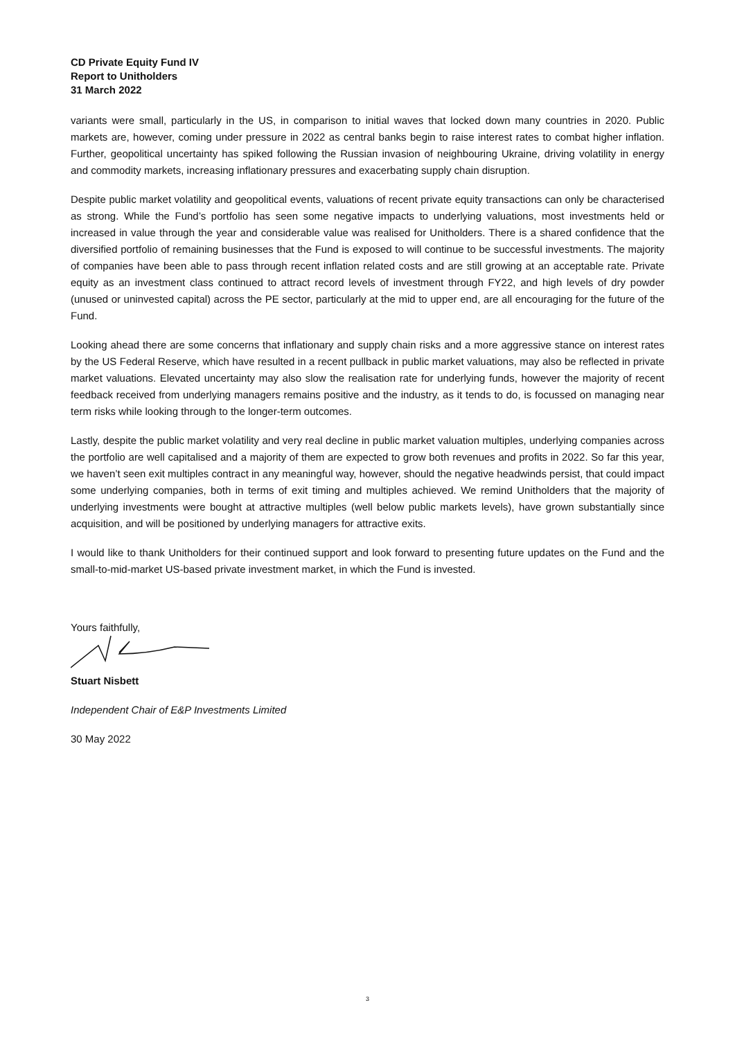CD Private Equity Fund IV
Report to Unitholders
31 March 2022
variants were small, particularly in the US, in comparison to initial waves that locked down many countries in 2020. Public markets are, however, coming under pressure in 2022 as central banks begin to raise interest rates to combat higher inflation. Further, geopolitical uncertainty has spiked following the Russian invasion of neighbouring Ukraine, driving volatility in energy and commodity markets, increasing inflationary pressures and exacerbating supply chain disruption.
Despite public market volatility and geopolitical events, valuations of recent private equity transactions can only be characterised as strong. While the Fund’s portfolio has seen some negative impacts to underlying valuations, most investments held or increased in value through the year and considerable value was realised for Unitholders. There is a shared confidence that the diversified portfolio of remaining businesses that the Fund is exposed to will continue to be successful investments. The majority of companies have been able to pass through recent inflation related costs and are still growing at an acceptable rate. Private equity as an investment class continued to attract record levels of investment through FY22, and high levels of dry powder (unused or uninvested capital) across the PE sector, particularly at the mid to upper end, are all encouraging for the future of the Fund.
Looking ahead there are some concerns that inflationary and supply chain risks and a more aggressive stance on interest rates by the US Federal Reserve, which have resulted in a recent pullback in public market valuations, may also be reflected in private market valuations. Elevated uncertainty may also slow the realisation rate for underlying funds, however the majority of recent feedback received from underlying managers remains positive and the industry, as it tends to do, is focussed on managing near term risks while looking through to the longer-term outcomes.
Lastly, despite the public market volatility and very real decline in public market valuation multiples, underlying companies across the portfolio are well capitalised and a majority of them are expected to grow both revenues and profits in 2022. So far this year, we haven’t seen exit multiples contract in any meaningful way, however, should the negative headwinds persist, that could impact some underlying companies, both in terms of exit timing and multiples achieved. We remind Unitholders that the majority of underlying investments were bought at attractive multiples (well below public markets levels), have grown substantially since acquisition, and will be positioned by underlying managers for attractive exits.
I would like to thank Unitholders for their continued support and look forward to presenting future updates on the Fund and the small-to-mid-market US-based private investment market, in which the Fund is invested.
Yours faithfully,
Stuart Nisbett
Independent Chair of E&P Investments Limited
30 May 2022
3